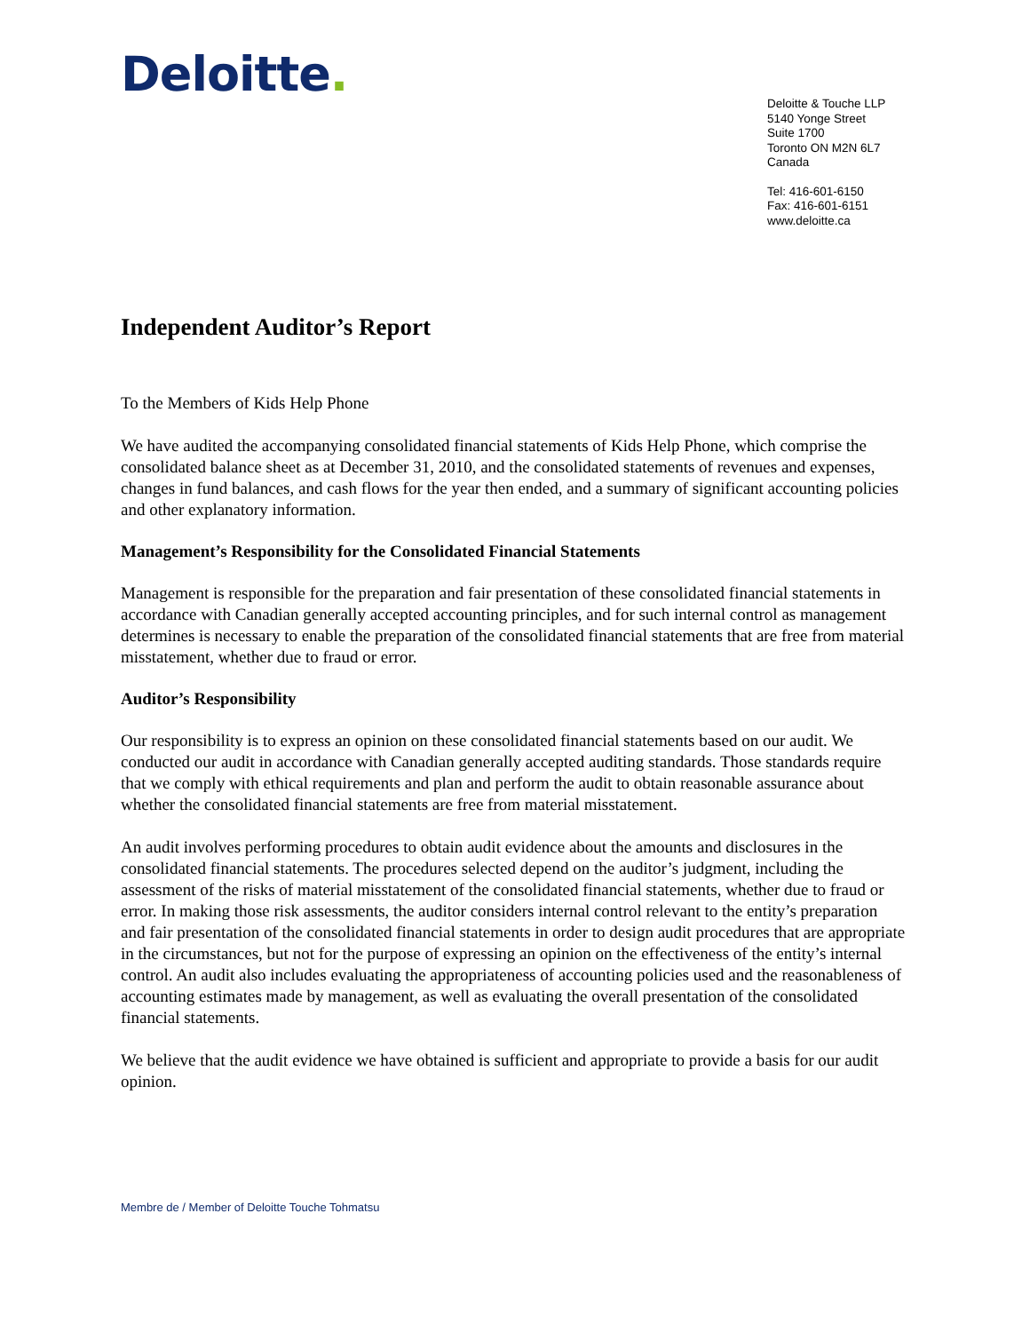Deloitte.
Deloitte & Touche LLP
5140 Yonge Street
Suite 1700
Toronto ON M2N 6L7
Canada
Tel: 416-601-6150
Fax: 416-601-6151
www.deloitte.ca
Independent Auditor’s Report
To the Members of Kids Help Phone
We have audited the accompanying consolidated financial statements of Kids Help Phone, which comprise the consolidated balance sheet as at December 31, 2010, and the consolidated statements of revenues and expenses, changes in fund balances, and cash flows for the year then ended, and a summary of significant accounting policies and other explanatory information.
Management’s Responsibility for the Consolidated Financial Statements
Management is responsible for the preparation and fair presentation of these consolidated financial statements in accordance with Canadian generally accepted accounting principles, and for such internal control as management determines is necessary to enable the preparation of the consolidated financial statements that are free from material misstatement, whether due to fraud or error.
Auditor’s Responsibility
Our responsibility is to express an opinion on these consolidated financial statements based on our audit. We conducted our audit in accordance with Canadian generally accepted auditing standards. Those standards require that we comply with ethical requirements and plan and perform the audit to obtain reasonable assurance about whether the consolidated financial statements are free from material misstatement.
An audit involves performing procedures to obtain audit evidence about the amounts and disclosures in the consolidated financial statements. The procedures selected depend on the auditor’s judgment, including the assessment of the risks of material misstatement of the consolidated financial statements, whether due to fraud or error. In making those risk assessments, the auditor considers internal control relevant to the entity’s preparation and fair presentation of the consolidated financial statements in order to design audit procedures that are appropriate in the circumstances, but not for the purpose of expressing an opinion on the effectiveness of the entity’s internal control. An audit also includes evaluating the appropriateness of accounting policies used and the reasonableness of accounting estimates made by management, as well as evaluating the overall presentation of the consolidated financial statements.
We believe that the audit evidence we have obtained is sufficient and appropriate to provide a basis for our audit opinion.
Membre de / Member of Deloitte Touche Tohmatsu